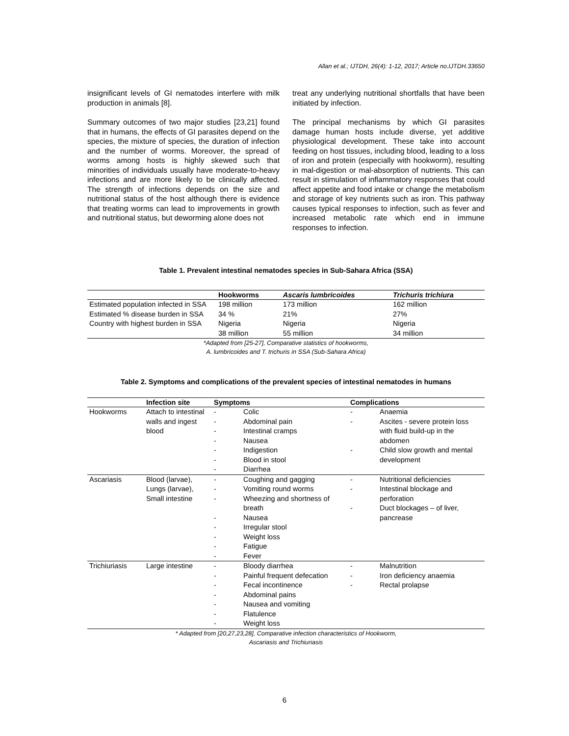Allan et al.; IJTDH, 26(4): 1-12, 2017; Article no.IJTDH.33650
insignificant levels of GI nematodes interfere with milk production in animals [8].
Summary outcomes of two major studies [23,21] found that in humans, the effects of GI parasites depend on the species, the mixture of species, the duration of infection and the number of worms. Moreover, the spread of worms among hosts is highly skewed such that minorities of individuals usually have moderate-to-heavy infections and are more likely to be clinically affected. The strength of infections depends on the size and nutritional status of the host although there is evidence that treating worms can lead to improvements in growth and nutritional status, but deworming alone does not
treat any underlying nutritional shortfalls that have been initiated by infection.
The principal mechanisms by which GI parasites damage human hosts include diverse, yet additive physiological development. These take into account feeding on host tissues, including blood, leading to a loss of iron and protein (especially with hookworm), resulting in mal-digestion or mal-absorption of nutrients. This can result in stimulation of inflammatory responses that could affect appetite and food intake or change the metabolism and storage of key nutrients such as iron. This pathway causes typical responses to infection, such as fever and increased metabolic rate which end in immune responses to infection.
Table 1. Prevalent intestinal nematodes species in Sub-Sahara Africa (SSA)
| | Hookworms | Ascaris lumbricoides | Trichuris trichiura |
| --- | --- | --- | --- |
| Estimated population infected in SSA | 198 million | 173 million | 162 million |
| Estimated % disease burden in SSA | 34 % | 21% | 27% |
| Country with highest burden in SSA | Nigeria 38 million | Nigeria 55 million | Nigeria 34 million |
*Adapted from [25-27], Comparative statistics of hookworms,
A. lumbricoides and T. trichuris in SSA (Sub-Sahara Africa)
Table 2. Symptoms and complications of the prevalent species of intestinal nematodes in humans
| | Infection site | Symptoms | Complications |
| --- | --- | --- | --- |
| Hookworms | Attach to intestinal walls and ingest blood | - Colic - Abdominal pain - Intestinal cramps - Nausea - Indigestion - Blood in stool - Diarrhea | - Anaemia - Ascites - severe protein loss with fluid build-up in the abdomen - Child slow growth and mental development |
| Ascariasis | Blood (larvae), Lungs (larvae), Small intestine | - Coughing and gagging - Vomiting round worms - Wheezing and shortness of breath - Nausea - Irregular stool - Weight loss - Fatigue - Fever | - Nutritional deficiencies - Intestinal blockage and perforation - Duct blockages – of liver, pancrease |
| Trichiuriasis | Large intestine | - Bloody diarrhea - Painful frequent defecation - Fecal incontinence - Abdominal pains - Nausea and vomiting - Flatulence - Weight loss | - Malnutrition - Iron deficiency anaemia - Rectal prolapse |
* Adapted from [20,27,23,28], Comparative infection characteristics of Hookworm,
Ascariasis and Trichiuriasis
6